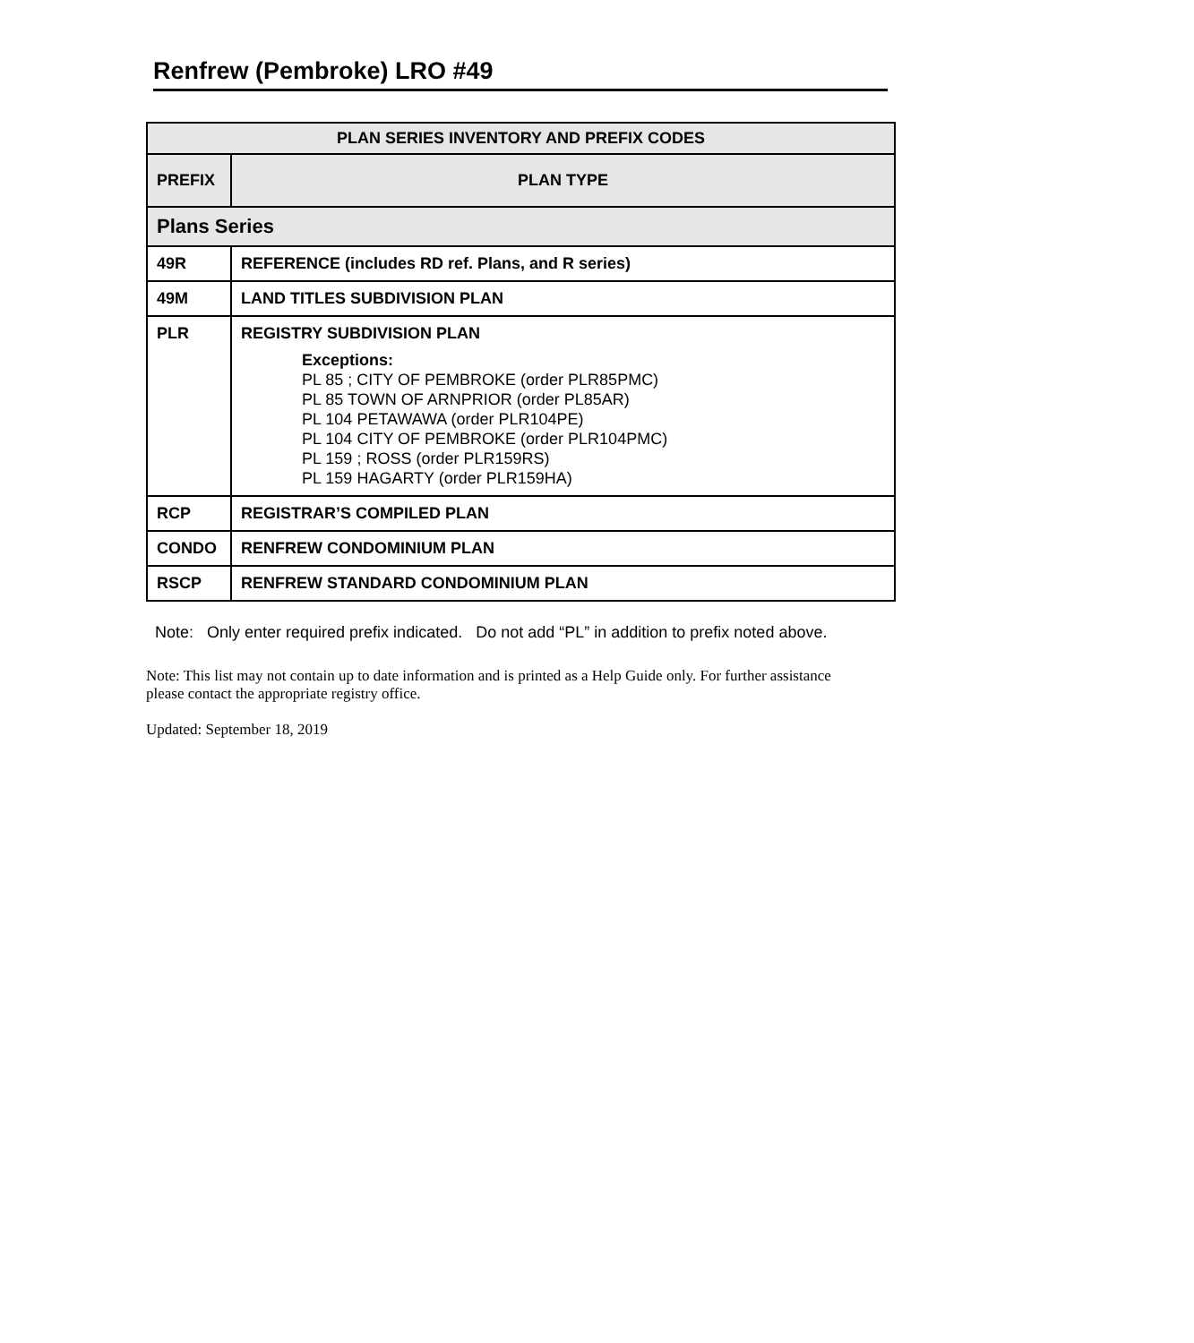Renfrew (Pembroke) LRO #49
| PLAN SERIES INVENTORY AND PREFIX CODES | |
| --- | --- |
| PREFIX | PLAN TYPE |
| Plans Series | |
| 49R | REFERENCE (includes RD ref. Plans, and R series) |
| 49M | LAND TITLES SUBDIVISION PLAN |
| PLR | REGISTRY SUBDIVISION PLAN Exceptions: PL 85 ; CITY OF PEMBROKE (order PLR85PMC) PL 85 TOWN OF ARNPRIOR (order PL85AR) PL 104 PETAWAWA (order PLR104PE) PL 104 CITY OF PEMBROKE (order PLR104PMC) PL 159 ; ROSS (order PLR159RS) PL 159 HAGARTY (order PLR159HA) |
| RCP | REGISTRAR’S COMPILED PLAN |
| CONDO | RENFREW CONDOMINIUM PLAN |
| RSCP | RENFREW STANDARD CONDOMINIUM PLAN |
Note: Only enter required prefix indicated. Do not add “PL” in addition to prefix noted above.
Note: This list may not contain up to date information and is printed as a Help Guide only. For further assistance please contact the appropriate registry office.
Updated: September 18, 2019